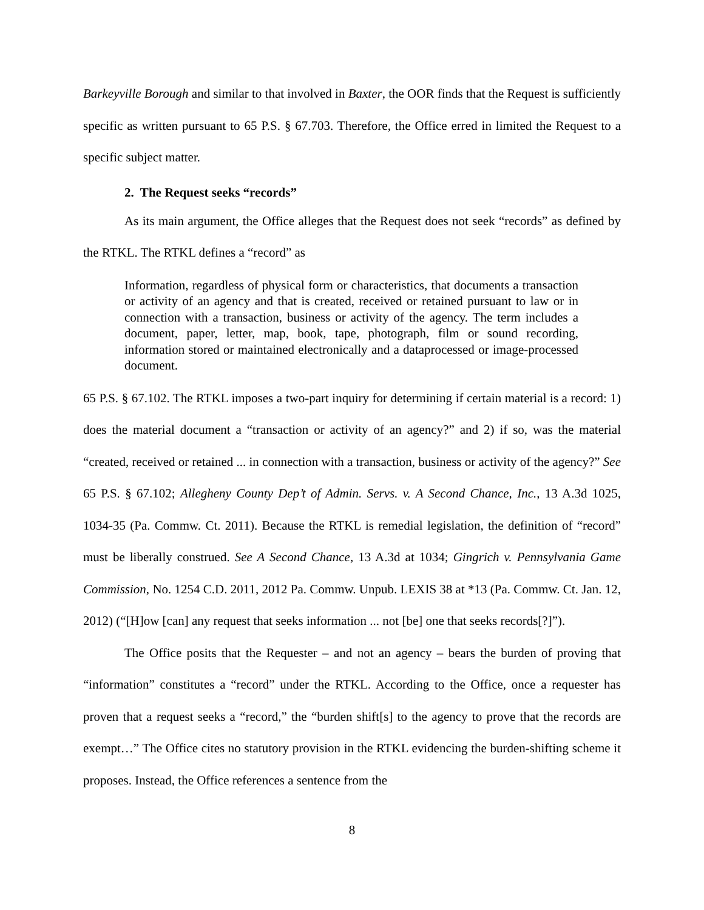Barkeyville Borough and similar to that involved in Baxter, the OOR finds that the Request is sufficiently specific as written pursuant to 65 P.S. § 67.703. Therefore, the Office erred in limited the Request to a specific subject matter.
2. The Request seeks “records”
As its main argument, the Office alleges that the Request does not seek “records” as defined by the RTKL. The RTKL defines a “record” as
Information, regardless of physical form or characteristics, that documents a transaction or activity of an agency and that is created, received or retained pursuant to law or in connection with a transaction, business or activity of the agency. The term includes a document, paper, letter, map, book, tape, photograph, film or sound recording, information stored or maintained electronically and a dataprocessed or image-processed document.
65 P.S. § 67.102. The RTKL imposes a two-part inquiry for determining if certain material is a record: 1) does the material document a “transaction or activity of an agency?” and 2) if so, was the material “created, received or retained ... in connection with a transaction, business or activity of the agency?” See 65 P.S. § 67.102; Allegheny County Dep’t of Admin. Servs. v. A Second Chance, Inc., 13 A.3d 1025, 1034-35 (Pa. Commw. Ct. 2011). Because the RTKL is remedial legislation, the definition of “record” must be liberally construed. See A Second Chance, 13 A.3d at 1034; Gingrich v. Pennsylvania Game Commission, No. 1254 C.D. 2011, 2012 Pa. Commw. Unpub. LEXIS 38 at *13 (Pa. Commw. Ct. Jan. 12, 2012) (“[H]ow [can] any request that seeks information ... not [be] one that seeks records[?]”).
The Office posits that the Requester – and not an agency – bears the burden of proving that “information” constitutes a “record” under the RTKL. According to the Office, once a requester has proven that a request seeks a “record,” the “burden shift[s] to the agency to prove that the records are exempt…” The Office cites no statutory provision in the RTKL evidencing the burden-shifting scheme it proposes. Instead, the Office references a sentence from the
8